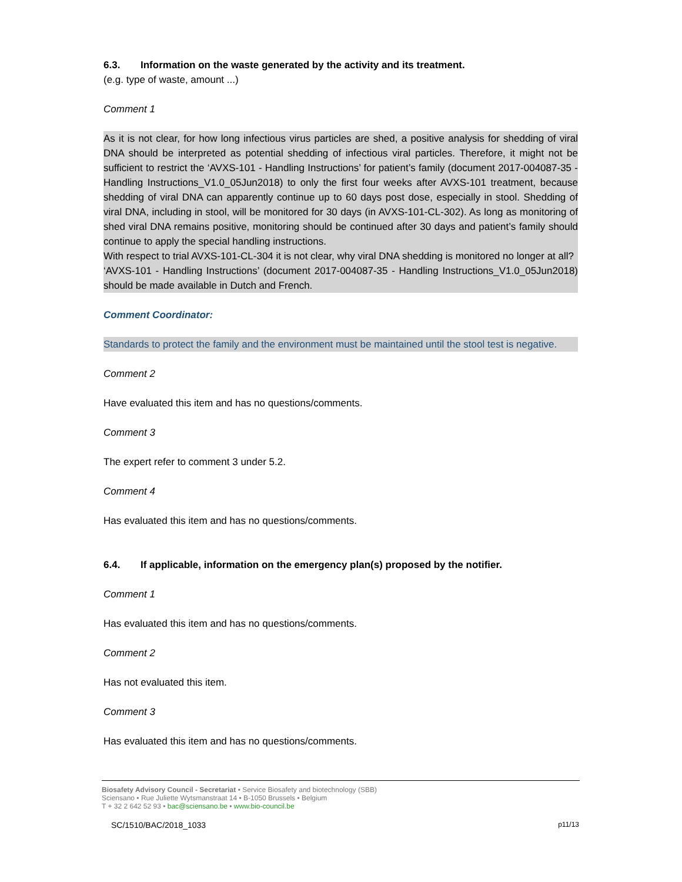6.3. Information on the waste generated by the activity and its treatment.
(e.g. type of waste, amount ...)
Comment 1
As it is not clear, for how long infectious virus particles are shed, a positive analysis for shedding of viral DNA should be interpreted as potential shedding of infectious viral particles. Therefore, it might not be sufficient to restrict the ‘AVXS-101 - Handling Instructions’ for patient’s family (document 2017-004087-35 - Handling Instructions_V1.0_05Jun2018) to only the first four weeks after AVXS-101 treatment, because shedding of viral DNA can apparently continue up to 60 days post dose, especially in stool. Shedding of viral DNA, including in stool, will be monitored for 30 days (in AVXS-101-CL-302). As long as monitoring of shed viral DNA remains positive, monitoring should be continued after 30 days and patient’s family should continue to apply the special handling instructions.
With respect to trial AVXS-101-CL-304 it is not clear, why viral DNA shedding is monitored no longer at all?
‘AVXS-101 - Handling Instructions’ (document 2017-004087-35 - Handling Instructions_V1.0_05Jun2018) should be made available in Dutch and French.
Comment Coordinator:
Standards to protect the family and the environment must be maintained until the stool test is negative.
Comment 2
Have evaluated this item and has no questions/comments.
Comment 3
The expert refer to comment 3 under 5.2.
Comment 4
Has evaluated this item and has no questions/comments.
6.4. If applicable, information on the emergency plan(s) proposed by the notifier.
Comment 1
Has evaluated this item and has no questions/comments.
Comment 2
Has not evaluated this item.
Comment 3
Has evaluated this item and has no questions/comments.
Biosafety Advisory Council - Secretariat • Service Biosafety and biotechnology (SBB)
Sciensano • Rue Juliette Wytsmanstraat 14 • B-1050 Brussels • Belgium
T + 32 2 642 52 93 • bac@sciensano.be • www.bio-council.be
SC/1510/BAC/2018_1033 p11/13